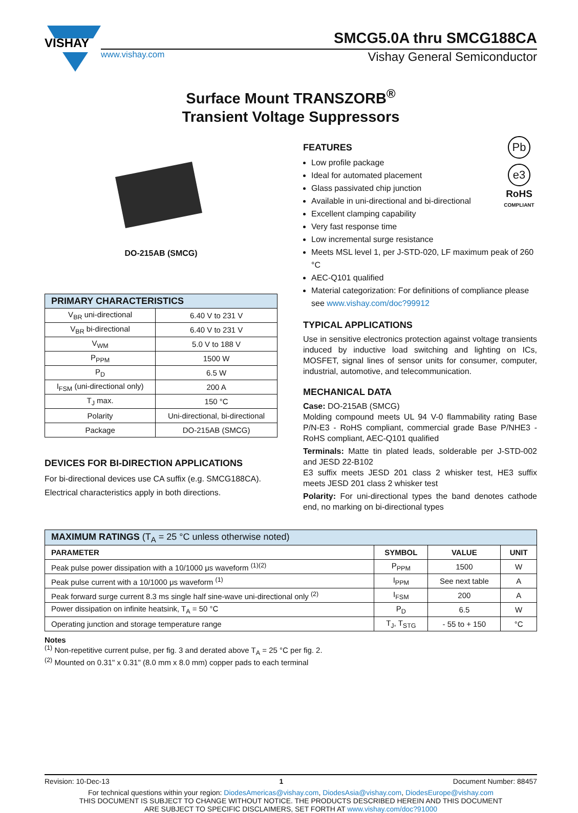VISHAY
SMCG5.0A thru SMCG188CA
www.vishay.com Vishay General Semiconductor
Surface Mount TRANSZORB<sup>®</sup>
Transient Voltage Suppressors
DO-215AB (SMCG)
| PRIMARY CHARACTERISTICS | |
| --- | --- |
| V<sub>BR</sub> uni-directional | 6.40 V to 231 V |
| V<sub>BR</sub> bi-directional | 6.40 V to 231 V |
| V<sub>WM</sub> | 5.0 V to 188 V |
| P<sub>PPM</sub> | 1500 W |
| P<sub>D</sub> | 6.5 W |
| I<sub>FSM</sub> (uni-directional only) | 200 A |
| T<sub>J</sub> max. | 150 °C |
| Polarity | Uni-directional, bi-directional |
| Package | DO-215AB (SMCG) |
DEVICES FOR BI-DIRECTION APPLICATIONS
For bi-directional devices use CA suffix (e.g. SMCG188CA).
Electrical characteristics apply in both directions.
Pb
e3
RoHS
COMPLIANT
FEATURES
Low profile package
Ideal for automated placement
Glass passivated chip junction
Available in uni-directional and bi-directional
Excellent clamping capability
Very fast response time
Low incremental surge resistance
Meets MSL level 1, per J-STD-020, LF maximum peak of 260 °C
AEC-Q101 qualified
Material categorization: For definitions of compliance please see www.vishay.com/doc?99912
TYPICAL APPLICATIONS
Use in sensitive electronics protection against voltage transients induced by inductive load switching and lighting on ICs, MOSFET, signal lines of sensor units for consumer, computer, industrial, automotive, and telecommunication.
MECHANICAL DATA
Case: DO-215AB (SMCG)
Molding compound meets UL 94 V-0 flammability rating Base P/N-E3 - RoHS compliant, commercial grade Base P/NHE3 - RoHS compliant, AEC-Q101 qualified
Terminals: Matte tin plated leads, solderable per J-STD-002 and JESD 22-B102
E3 suffix meets JESD 201 class 2 whisker test, HE3 suffix meets JESD 201 class 2 whisker test
Polarity: For uni-directional types the band denotes cathode end, no marking on bi-directional types
| MAXIMUM RATINGS (T<sub>A</sub> = 25 °C unless otherwise noted) | | | |
| --- | --- | --- | --- |
| PARAMETER | SYMBOL | VALUE | UNIT |
| Peak pulse power dissipation with a 10/1000 μs waveform <sup>(1)(2)</sup> | P<sub>PPM</sub> | 1500 | W |
| Peak pulse current with a 10/1000 μs waveform <sup>(1)</sup> | I<sub>PPM</sub> | See next table | A |
| Peak forward surge current 8.3 ms single half sine-wave uni-directional only <sup>(2)</sup> | I<sub>FSM</sub> | 200 | A |
| Power dissipation on infinite heatsink, T<sub>A</sub> = 50 °C | P<sub>D</sub> | 6.5 | W |
| Operating junction and storage temperature range | T<sub>J</sub>, T<sub>STG</sub> | - 55 to + 150 | °C |
Notes
<sup>(1)</sup> Non-repetitive current pulse, per fig. 3 and derated above T<sub>A</sub> = 25 °C per fig. 2.
<sup>(2)</sup> Mounted on 0.31" x 0.31" (8.0 mm x 8.0 mm) copper pads to each terminal
Revision: 10-Dec-13 1 Document Number: 88457
For technical questions within your region: DiodesAmericas@vishay.com, DiodesAsia@vishay.com, DiodesEurope@vishay.com
THIS DOCUMENT IS SUBJECT TO CHANGE WITHOUT NOTICE. THE PRODUCTS DESCRIBED HEREIN AND THIS DOCUMENT
ARE SUBJECT TO SPECIFIC DISCLAIMERS, SET FORTH AT www.vishay.com/doc?91000